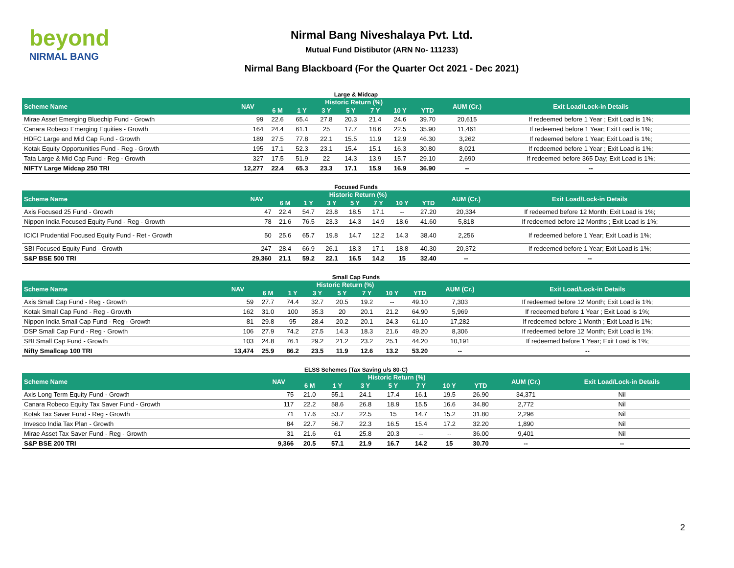beyond
NIRMAL BANG
Nirmal Bang Niveshalaya Pvt. Ltd.
Mutual Fund Distibutor (ARN No- 111233)
Nirmal Bang Blackboard (For the Quarter Oct 2021 - Dec 2021)
Large & Midcap
| Scheme Name | NAV | Historic Return (%) | | | | | | | AUM (Cr.) | Exit Load/Lock-in Details |
| --- | --- | --- | --- | --- | --- | --- | --- | --- | --- | --- |
| | | 6 M | 1 Y | 3 Y | 5 Y | 7 Y | 10 Y | YTD | | |
| Mirae Asset Emerging Bluechip Fund - Growth | 99 | 22.6 | 65.4 | 27.8 | 20.3 | 21.4 | 24.6 | 39.70 | 20,615 | If redeemed before 1 Year ; Exit Load is 1%; |
| Canara Robeco Emerging Equities - Growth | 164 | 24.4 | 61.1 | 25 | 17.7 | 18.6 | 22.5 | 35.90 | 11,461 | If redeemed before 1 Year; Exit Load is 1%; |
| HDFC Large and Mid Cap Fund - Growth | 189 | 27.5 | 77.8 | 22.1 | 15.5 | 11.9 | 12.9 | 46.30 | 3,262 | If redeemed before 1 Year; Exit Load is 1%; |
| Kotak Equity Opportunities Fund - Reg - Growth | 195 | 17.1 | 52.3 | 23.1 | 15.4 | 15.1 | 16.3 | 30.80 | 8,021 | If redeemed before 1 Year ; Exit Load is 1%; |
| Tata Large & Mid Cap Fund - Reg - Growth | 327 | 17.5 | 51.9 | 22 | 14.3 | 13.9 | 15.7 | 29.10 | 2,690 | If redeemed before 365 Day; Exit Load is 1%; |
| NIFTY Large Midcap 250 TRI | 12,277 | 22.4 | 65.3 | 23.3 | 17.1 | 15.9 | 16.9 | 36.90 | -- | -- |
Focused Funds
| Scheme Name | NAV | Historic Return (%) | | | | | | | AUM (Cr.) | Exit Load/Lock-in Details |
| --- | --- | --- | --- | --- | --- | --- | --- | --- | --- | --- |
| | | 6 M | 1 Y | 3 Y | 5 Y | 7 Y | 10 Y | YTD | | |
| Axis Focused 25 Fund - Growth | 47 | 22.4 | 54.7 | 23.8 | 18.5 | 17.1 | -- | 27.20 | 20,334 | If redeemed before 12 Month; Exit Load is 1%; |
| Nippon India Focused Equity Fund - Reg - Growth | 78 | 21.6 | 76.5 | 23.3 | 14.3 | 14.9 | 18.6 | 41.60 | 5,818 | If redeemed before 12 Months ; Exit Load is 1%; |
| ICICI Prudential Focused Equity Fund - Ret - Growth | 50 | 25.6 | 65.7 | 19.8 | 14.7 | 12.2 | 14.3 | 38.40 | 2,256 | If redeemed before 1 Year; Exit Load is 1%; |
| SBI Focused Equity Fund - Growth | 247 | 28.4 | 66.9 | 26.1 | 18.3 | 17.1 | 18.8 | 40.30 | 20,372 | If redeemed before 1 Year; Exit Load is 1%; |
| S&P BSE 500 TRI | 29,360 | 21.1 | 59.2 | 22.1 | 16.5 | 14.2 | 15 | 32.40 | -- | -- |
Small Cap Funds
| Scheme Name | NAV | Historic Return (%) | | | | | | | AUM (Cr.) | Exit Load/Lock-in Details |
| --- | --- | --- | --- | --- | --- | --- | --- | --- | --- | --- |
| | | 6 M | 1 Y | 3 Y | 5 Y | 7 Y | 10 Y | YTD | | |
| Axis Small Cap Fund - Reg - Growth | 59 | 27.7 | 74.4 | 32.7 | 20.5 | 19.2 | -- | 49.10 | 7,303 | If redeemed before 12 Month; Exit Load is 1%; |
| Kotak Small Cap Fund - Reg - Growth | 162 | 31.0 | 100 | 35.3 | 20 | 20.1 | 21.2 | 64.90 | 5,969 | If redeemed before 1 Year ; Exit Load is 1%; |
| Nippon India Small Cap Fund - Reg - Growth | 81 | 29.8 | 95 | 28.4 | 20.2 | 20.1 | 24.3 | 61.10 | 17,282 | If redeemed before 1 Month ; Exit Load is 1%; |
| DSP Small Cap Fund - Reg - Growth | 106 | 27.9 | 74.2 | 27.5 | 14.3 | 18.3 | 21.6 | 49.20 | 8,306 | If redeemed before 12 Month; Exit Load is 1%; |
| SBI Small Cap Fund - Growth | 103 | 24.8 | 76.1 | 29.2 | 21.2 | 23.2 | 25.1 | 44.20 | 10,191 | If redeemed before 1 Year; Exit Load is 1%; |
| Nifty Smallcap 100 TRI | 13,474 | 25.9 | 86.2 | 23.5 | 11.9 | 12.6 | 13.2 | 53.20 | -- | -- |
ELSS Schemes (Tax Saving u/s 80-C)
| Scheme Name | NAV | Historic Return (%) | | | | | | | AUM (Cr.) | Exit Load/Lock-in Details |
| --- | --- | --- | --- | --- | --- | --- | --- | --- | --- | --- |
| | | 6 M | 1 Y | 3 Y | 5 Y | 7 Y | 10 Y | YTD | | |
| Axis Long Term Equity Fund - Growth | 75 | 21.0 | 55.1 | 24.1 | 17.4 | 16.1 | 19.5 | 26.90 | 34,371 | Nil |
| Canara Robeco Equity Tax Saver Fund - Growth | 117 | 22.2 | 58.6 | 26.8 | 18.9 | 15.5 | 16.6 | 34.80 | 2,772 | Nil |
| Kotak Tax Saver Fund - Reg - Growth | 71 | 17.6 | 53.7 | 22.5 | 15 | 14.7 | 15.2 | 31.80 | 2,296 | Nil |
| Invesco India Tax Plan - Growth | 84 | 22.7 | 56.7 | 22.3 | 16.5 | 15.4 | 17.2 | 32.20 | 1,890 | Nil |
| Mirae Asset Tax Saver Fund - Reg - Growth | 31 | 21.6 | 61 | 25.8 | 20.3 | -- | -- | 36.00 | 9,401 | Nil |
| S&P BSE 200 TRI | 9,366 | 20.5 | 57.1 | 21.9 | 16.7 | 14.2 | 15 | 30.70 | -- | -- |
2